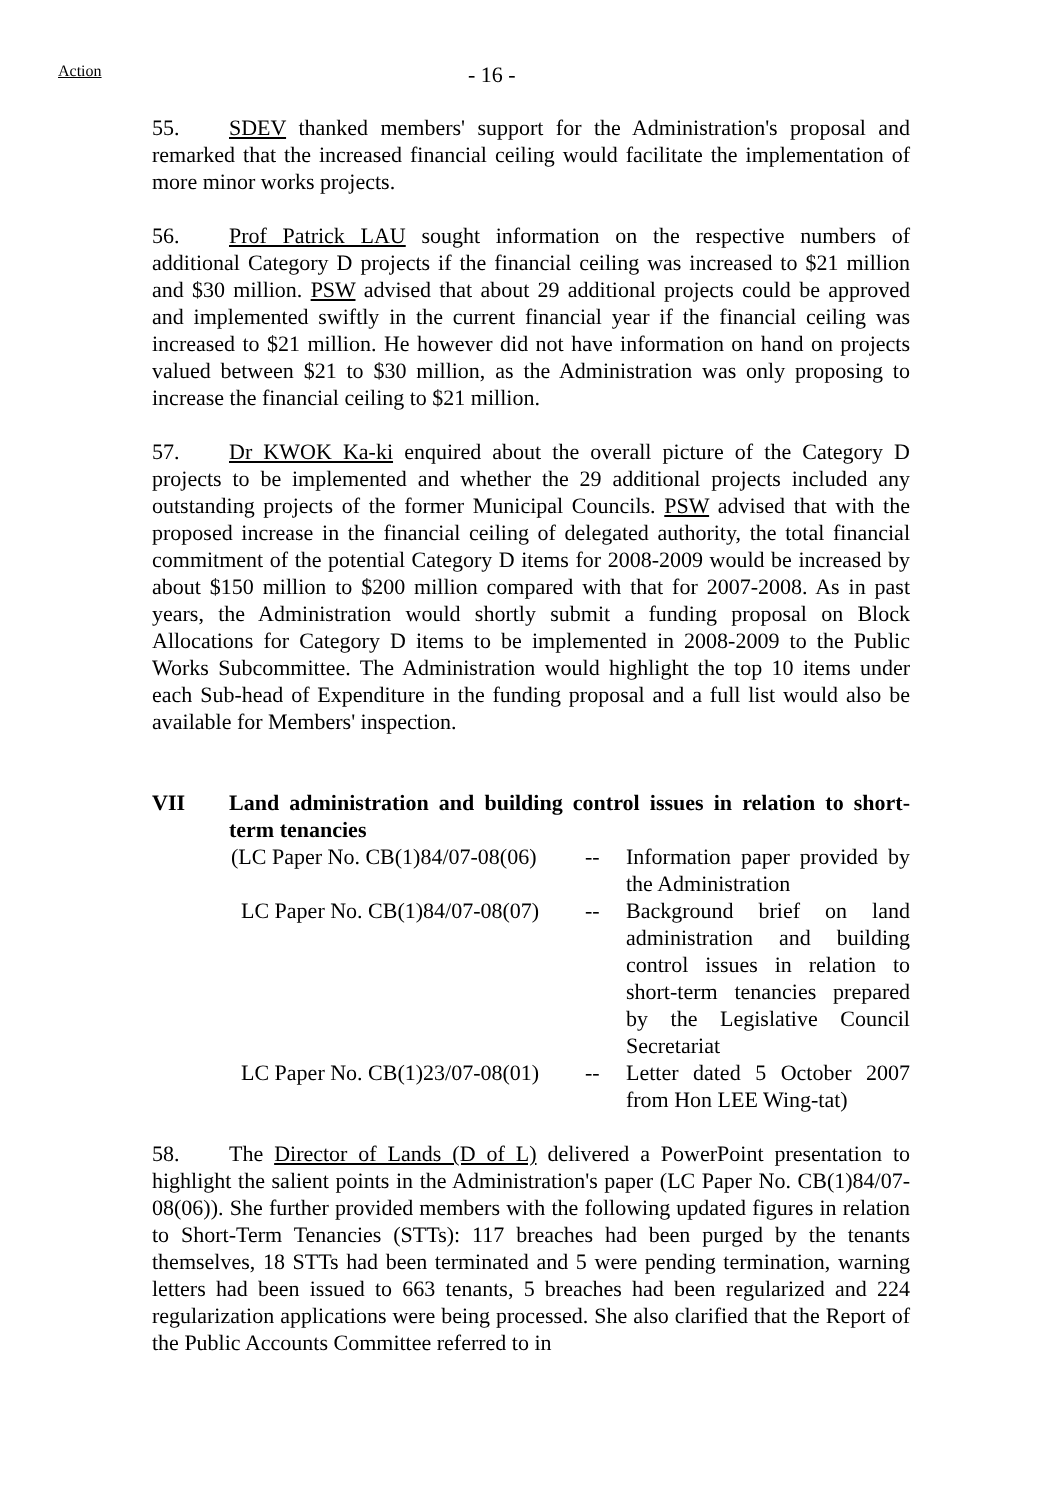Action - 16 -
55. SDEV thanked members' support for the Administration's proposal and remarked that the increased financial ceiling would facilitate the implementation of more minor works projects.
56. Prof Patrick LAU sought information on the respective numbers of additional Category D projects if the financial ceiling was increased to $21 million and $30 million. PSW advised that about 29 additional projects could be approved and implemented swiftly in the current financial year if the financial ceiling was increased to $21 million. He however did not have information on hand on projects valued between $21 to $30 million, as the Administration was only proposing to increase the financial ceiling to $21 million.
57. Dr KWOK Ka-ki enquired about the overall picture of the Category D projects to be implemented and whether the 29 additional projects included any outstanding projects of the former Municipal Councils. PSW advised that with the proposed increase in the financial ceiling of delegated authority, the total financial commitment of the potential Category D items for 2008-2009 would be increased by about $150 million to $200 million compared with that for 2007-2008. As in past years, the Administration would shortly submit a funding proposal on Block Allocations for Category D items to be implemented in 2008-2009 to the Public Works Subcommittee. The Administration would highlight the top 10 items under each Sub-head of Expenditure in the funding proposal and a full list would also be available for Members' inspection.
VII Land administration and building control issues in relation to short-term tenancies
| (LC Paper No. CB(1)84/07-08(06) | -- | Information paper provided by the Administration |
| LC Paper No. CB(1)84/07-08(07) | -- | Background brief on land administration and building control issues in relation to short-term tenancies prepared by the Legislative Council Secretariat |
| LC Paper No. CB(1)23/07-08(01) | -- | Letter dated 5 October 2007 from Hon LEE Wing-tat) |
58. The Director of Lands (D of L) delivered a PowerPoint presentation to highlight the salient points in the Administration's paper (LC Paper No. CB(1)84/07-08(06)). She further provided members with the following updated figures in relation to Short-Term Tenancies (STTs): 117 breaches had been purged by the tenants themselves, 18 STTs had been terminated and 5 were pending termination, warning letters had been issued to 663 tenants, 5 breaches had been regularized and 224 regularization applications were being processed. She also clarified that the Report of the Public Accounts Committee referred to in